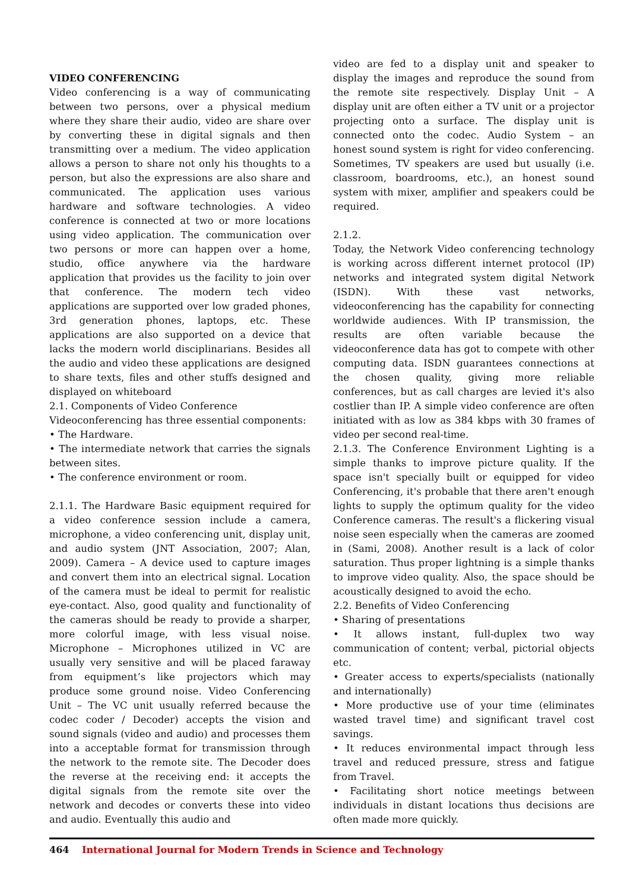VIDEO CONFERENCING
Video conferencing is a way of communicating between two persons, over a physical medium where they share their audio, video are share over by converting these in digital signals and then transmitting over a medium. The video application allows a person to share not only his thoughts to a person, but also the expressions are also share and communicated. The application uses various hardware and software technologies. A video conference is connected at two or more locations using video application. The communication over two persons or more can happen over a home, studio, office anywhere via the hardware application that provides us the facility to join over that conference. The modern tech video applications are supported over low graded phones, 3rd generation phones, laptops, etc. These applications are also supported on a device that lacks the modern world disciplinarians. Besides all the audio and video these applications are designed to share texts, files and other stuffs designed and displayed on whiteboard
2.1. Components of Video Conference
Videoconferencing has three essential components:
• The Hardware.
• The intermediate network that carries the signals between sites.
• The conference environment or room.
2.1.1. The Hardware Basic equipment required for a video conference session include a camera, microphone, a video conferencing unit, display unit, and audio system (JNT Association, 2007; Alan, 2009). Camera – A device used to capture images and convert them into an electrical signal. Location of the camera must be ideal to permit for realistic eye-contact. Also, good quality and functionality of the cameras should be ready to provide a sharper, more colorful image, with less visual noise. Microphone – Microphones utilized in VC are usually very sensitive and will be placed faraway from equipment’s like projectors which may produce some ground noise. Video Conferencing Unit – The VC unit usually referred because the codec coder / Decoder) accepts the vision and sound signals (video and audio) and processes them into a acceptable format for transmission through the network to the remote site. The Decoder does the reverse at the receiving end: it accepts the digital signals from the remote site over the network and decodes or converts these into video and audio. Eventually this audio and
video are fed to a display unit and speaker to display the images and reproduce the sound from the remote site respectively. Display Unit – A display unit are often either a TV unit or a projector projecting onto a surface. The display unit is connected onto the codec. Audio System – an honest sound system is right for video conferencing. Sometimes, TV speakers are used but usually (i.e. classroom, boardrooms, etc.), an honest sound system with mixer, amplifier and speakers could be required.
2.1.2.
Today, the Network Video conferencing technology is working across different internet protocol (IP) networks and integrated system digital Network (ISDN). With these vast networks, videoconferencing has the capability for connecting worldwide audiences. With IP transmission, the results are often variable because the videoconference data has got to compete with other computing data. ISDN guarantees connections at the chosen quality, giving more reliable conferences, but as call charges are levied it's also costlier than IP. A simple video conference are often initiated with as low as 384 kbps with 30 frames of video per second real-time.
2.1.3. The Conference Environment Lighting is a simple thanks to improve picture quality. If the space isn't specially built or equipped for video Conferencing, it's probable that there aren't enough lights to supply the optimum quality for the video Conference cameras. The result's a flickering visual noise seen especially when the cameras are zoomed in (Sami, 2008). Another result is a lack of color saturation. Thus proper lightning is a simple thanks to improve video quality. Also, the space should be acoustically designed to avoid the echo.
2.2. Benefits of Video Conferencing
• Sharing of presentations
• It allows instant, full-duplex two way communication of content; verbal, pictorial objects etc.
• Greater access to experts/specialists (nationally and internationally)
• More productive use of your time (eliminates wasted travel time) and significant travel cost savings.
• It reduces environmental impact through less travel and reduced pressure, stress and fatigue from Travel.
• Facilitating short notice meetings between individuals in distant locations thus decisions are often made more quickly.
464 International Journal for Modern Trends in Science and Technology